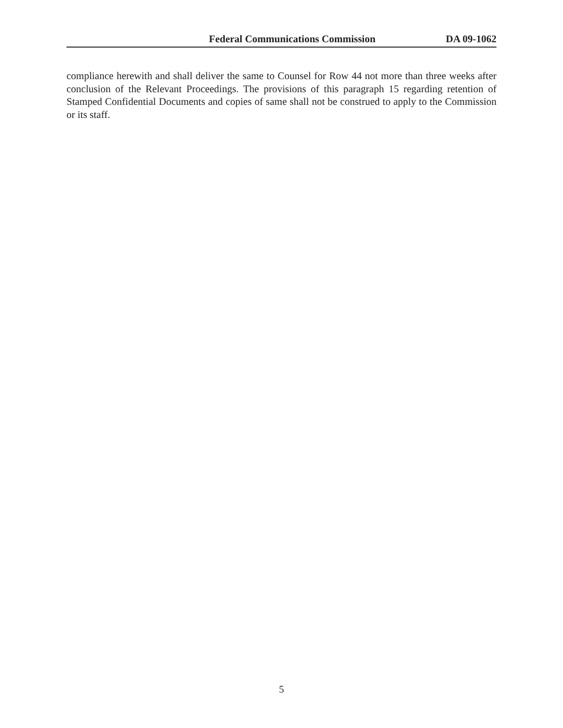Federal Communications Commission DA 09-1062
compliance herewith and shall deliver the same to Counsel for Row 44 not more than three weeks after conclusion of the Relevant Proceedings. The provisions of this paragraph 15 regarding retention of Stamped Confidential Documents and copies of same shall not be construed to apply to the Commission or its staff.
5